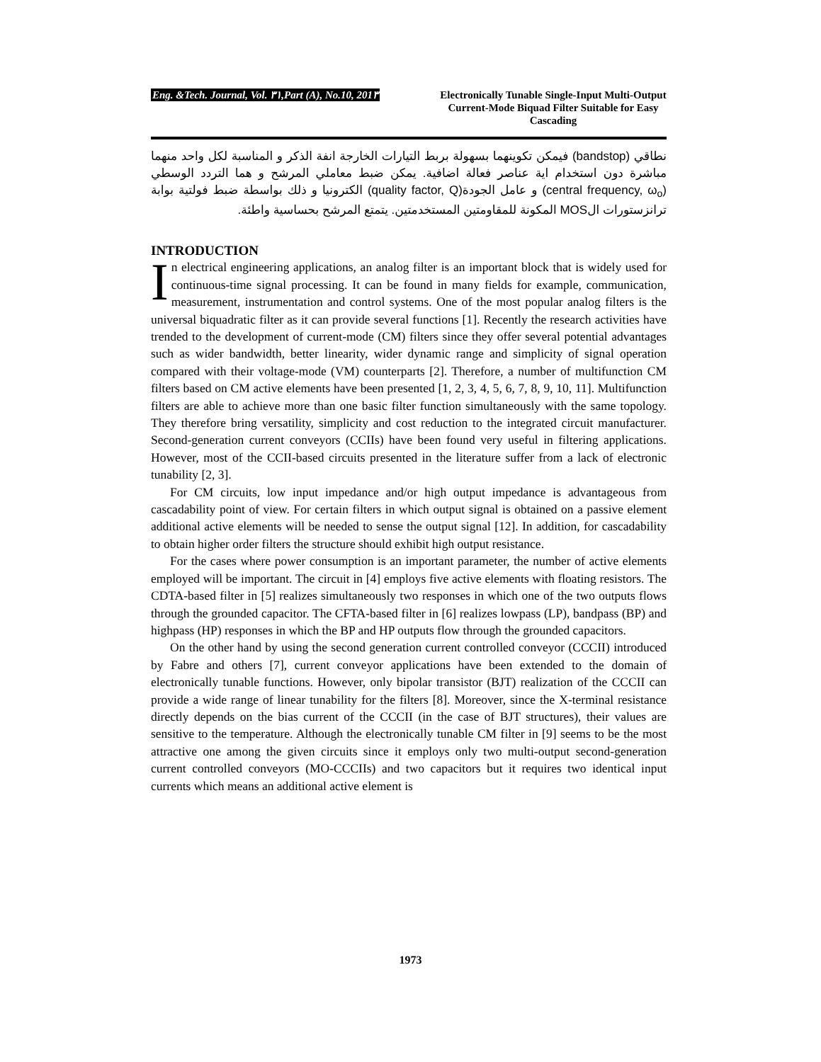Eng. &Tech. Journal, Vol. ٣١,Part (A), No.10, 201٣ Electronically Tunable Single-Input Multi-Output Current-Mode Biquad Filter Suitable for Easy Cascading
نطاقي (bandstop) فيمكن تكوينهما بسهولة بربط التيارات الخارجة انفة الذكر و المناسبة لكل واحد منهما مباشرة دون استخدام اية عناصر فعالة اضافية. يمكن ضبط معاملي المرشح و هما التردد الوسطي (central frequency, ω<sub>o</sub>) و عامل الجودة(quality factor, Q) الكترونيا و ذلك بواسطة ضبط فولتية بوابة ترانزستورات الMOS المكونة للمقاومتين المستخدمتين. يتمتع المرشح بحساسية واطئة.
INTRODUCTION
In electrical engineering applications, an analog filter is an important block that is widely used for continuous-time signal processing. It can be found in many fields for example, communication, measurement, instrumentation and control systems. One of the most popular analog filters is the universal biquadratic filter as it can provide several functions [1]. Recently the research activities have trended to the development of current-mode (CM) filters since they offer several potential advantages such as wider bandwidth, better linearity, wider dynamic range and simplicity of signal operation compared with their voltage-mode (VM) counterparts [2]. Therefore, a number of multifunction CM filters based on CM active elements have been presented [1, 2, 3, 4, 5, 6, 7, 8, 9, 10, 11]. Multifunction filters are able to achieve more than one basic filter function simultaneously with the same topology. They therefore bring versatility, simplicity and cost reduction to the integrated circuit manufacturer. Second-generation current conveyors (CCIIs) have been found very useful in filtering applications. However, most of the CCII-based circuits presented in the literature suffer from a lack of electronic tunability [2, 3].
For CM circuits, low input impedance and/or high output impedance is advantageous from cascadability point of view. For certain filters in which output signal is obtained on a passive element additional active elements will be needed to sense the output signal [12]. In addition, for cascadability to obtain higher order filters the structure should exhibit high output resistance.
For the cases where power consumption is an important parameter, the number of active elements employed will be important. The circuit in [4] employs five active elements with floating resistors. The CDTA-based filter in [5] realizes simultaneously two responses in which one of the two outputs flows through the grounded capacitor. The CFTA-based filter in [6] realizes lowpass (LP), bandpass (BP) and highpass (HP) responses in which the BP and HP outputs flow through the grounded capacitors.
On the other hand by using the second generation current controlled conveyor (CCCII) introduced by Fabre and others [7], current conveyor applications have been extended to the domain of electronically tunable functions. However, only bipolar transistor (BJT) realization of the CCCII can provide a wide range of linear tunability for the filters [8]. Moreover, since the X-terminal resistance directly depends on the bias current of the CCCII (in the case of BJT structures), their values are sensitive to the temperature. Although the electronically tunable CM filter in [9] seems to be the most attractive one among the given circuits since it employs only two multi-output second-generation current controlled conveyors (MO-CCCIIs) and two capacitors but it requires two identical input currents which means an additional active element is
1973